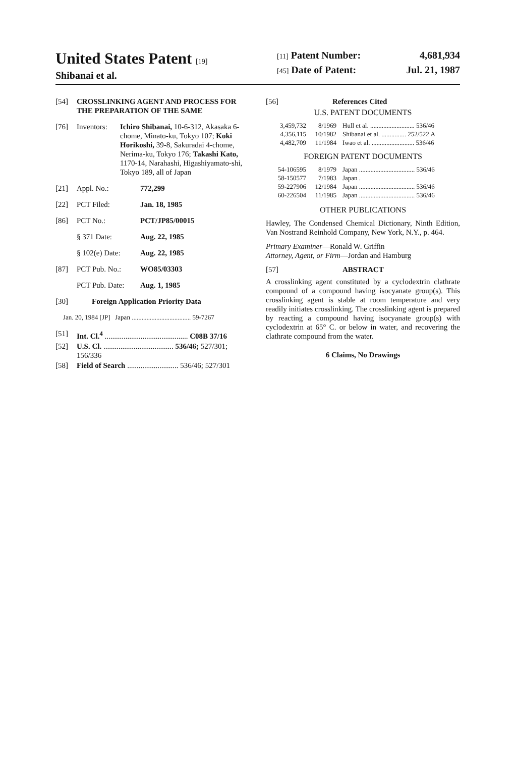United States Patent [19]
Shibanai et al.
[11] Patent Number: 4,681,934
[45] Date of Patent: Jul. 21, 1987
[54] CROSSLINKING AGENT AND PROCESS FOR THE PREPARATION OF THE SAME
[76] Inventors: Ichiro Shibanai, 10-6-312, Akasaka 6-chome, Minato-ku, Tokyo 107; Koki Horikoshi, 39-8, Sakuradai 4-chome, Nerima-ku, Tokyo 176; Takashi Kato, 1170-14, Narahashi, Higashiyamato-shi, Tokyo 189, all of Japan
[21] Appl. No.: 772,299
[22] PCT Filed: Jan. 18, 1985
[86] PCT No.: PCT/JP85/00015
§ 371 Date: Aug. 22, 1985
§ 102(e) Date: Aug. 22, 1985
[87] PCT Pub. No.: WO85/03303
PCT Pub. Date: Aug. 1, 1985
[30] Foreign Application Priority Data
Jan. 20, 1984 [JP] Japan .................................... 59-7267
[51] Int. Cl.<sup>4</sup> ............................................ C08B 37/16
[52] U.S. Cl. ..................................... 536/46; 527/301; 156/336
[58] Field of Search ........................... 536/46; 527/301
[56] References Cited
U.S. PATENT DOCUMENTS
3,459,732 8/1969 Hull et al. ........................... 536/46
4,356,115 10/1982 Shibanai et al. ............... 252/522 A
4,482,709 11/1984 Iwao et al. .......................... 536/46
FOREIGN PATENT DOCUMENTS
54-106595 8/1979 Japan .................................. 536/46
58-150577 7/1983 Japan .
59-227906 12/1984 Japan .................................. 536/46
60-226504 11/1985 Japan .................................. 536/46
OTHER PUBLICATIONS
Hawley, The Condensed Chemical Dictionary, Ninth Edition, Van Nostrand Reinhold Company, New York, N.Y., p. 464.
Primary Examiner—Ronald W. Griffin
Attorney, Agent, or Firm—Jordan and Hamburg
[57] ABSTRACT
A crosslinking agent constituted by a cyclodextrin clathrate compound of a compound having isocyanate group(s). This crosslinking agent is stable at room temperature and very readily initiates crosslinking. The crosslinking agent is prepared by reacting a compound having isocyanate group(s) with cyclodextrin at 65° C. or below in water, and recovering the clathrate compound from the water.
6 Claims, No Drawings